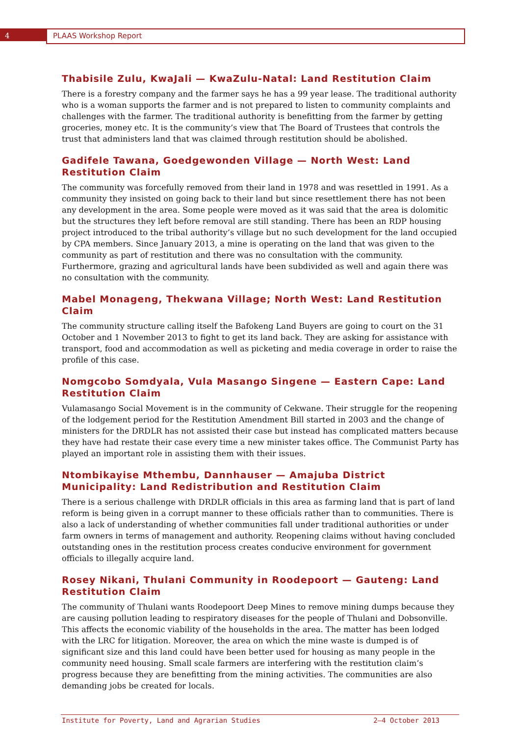4
PLAAS Workshop Report
Thabisile Zulu, KwaJali — KwaZulu-Natal: Land Restitution Claim
There is a forestry company and the farmer says he has a 99 year lease. The traditional authority who is a woman supports the farmer and is not prepared to listen to community complaints and challenges with the farmer. The traditional authority is benefitting from the farmer by getting groceries, money etc. It is the community’s view that The Board of Trustees that controls the trust that administers land that was claimed through restitution should be abolished.
Gadifele Tawana, Goedgewonden Village — North West: Land Restitution Claim
The community was forcefully removed from their land in 1978 and was resettled in 1991. As a community they insisted on going back to their land but since resettlement there has not been any development in the area. Some people were moved as it was said that the area is dolomitic but the structures they left before removal are still standing. There has been an RDP housing project introduced to the tribal authority’s village but no such development for the land occupied by CPA members. Since January 2013, a mine is operating on the land that was given to the community as part of restitution and there was no consultation with the community. Furthermore, grazing and agricultural lands have been subdivided as well and again there was no consultation with the community.
Mabel Monageng, Thekwana Village; North West: Land Restitution Claim
The community structure calling itself the Bafokeng Land Buyers are going to court on the 31 October and 1 November 2013 to fight to get its land back. They are asking for assistance with transport, food and accommodation as well as picketing and media coverage in order to raise the profile of this case.
Nomgcobo Somdyala, Vula Masango Singene — Eastern Cape: Land Restitution Claim
Vulamasango Social Movement is in the community of Cekwane. Their struggle for the reopening of the lodgement period for the Restitution Amendment Bill started in 2003 and the change of ministers for the DRDLR has not assisted their case but instead has complicated matters because they have had restate their case every time a new minister takes office. The Communist Party has played an important role in assisting them with their issues.
Ntombikayise Mthembu, Dannhauser — Amajuba District Municipality: Land Redistribution and Restitution Claim
There is a serious challenge with DRDLR officials in this area as farming land that is part of land reform is being given in a corrupt manner to these officials rather than to communities. There is also a lack of understanding of whether communities fall under traditional authorities or under farm owners in terms of management and authority. Reopening claims without having concluded outstanding ones in the restitution process creates conducive environment for government officials to illegally acquire land.
Rosey Nikani, Thulani Community in Roodepoort — Gauteng: Land Restitution Claim
The community of Thulani wants Roodepoort Deep Mines to remove mining dumps because they are causing pollution leading to respiratory diseases for the people of Thulani and Dobsonville. This affects the economic viability of the households in the area. The matter has been lodged with the LRC for litigation. Moreover, the area on which the mine waste is dumped is of significant size and this land could have been better used for housing as many people in the community need housing. Small scale farmers are interfering with the restitution claim’s progress because they are benefitting from the mining activities. The communities are also demanding jobs be created for locals.
Institute for Poverty, Land and Agrarian Studies 2–4 October 2013